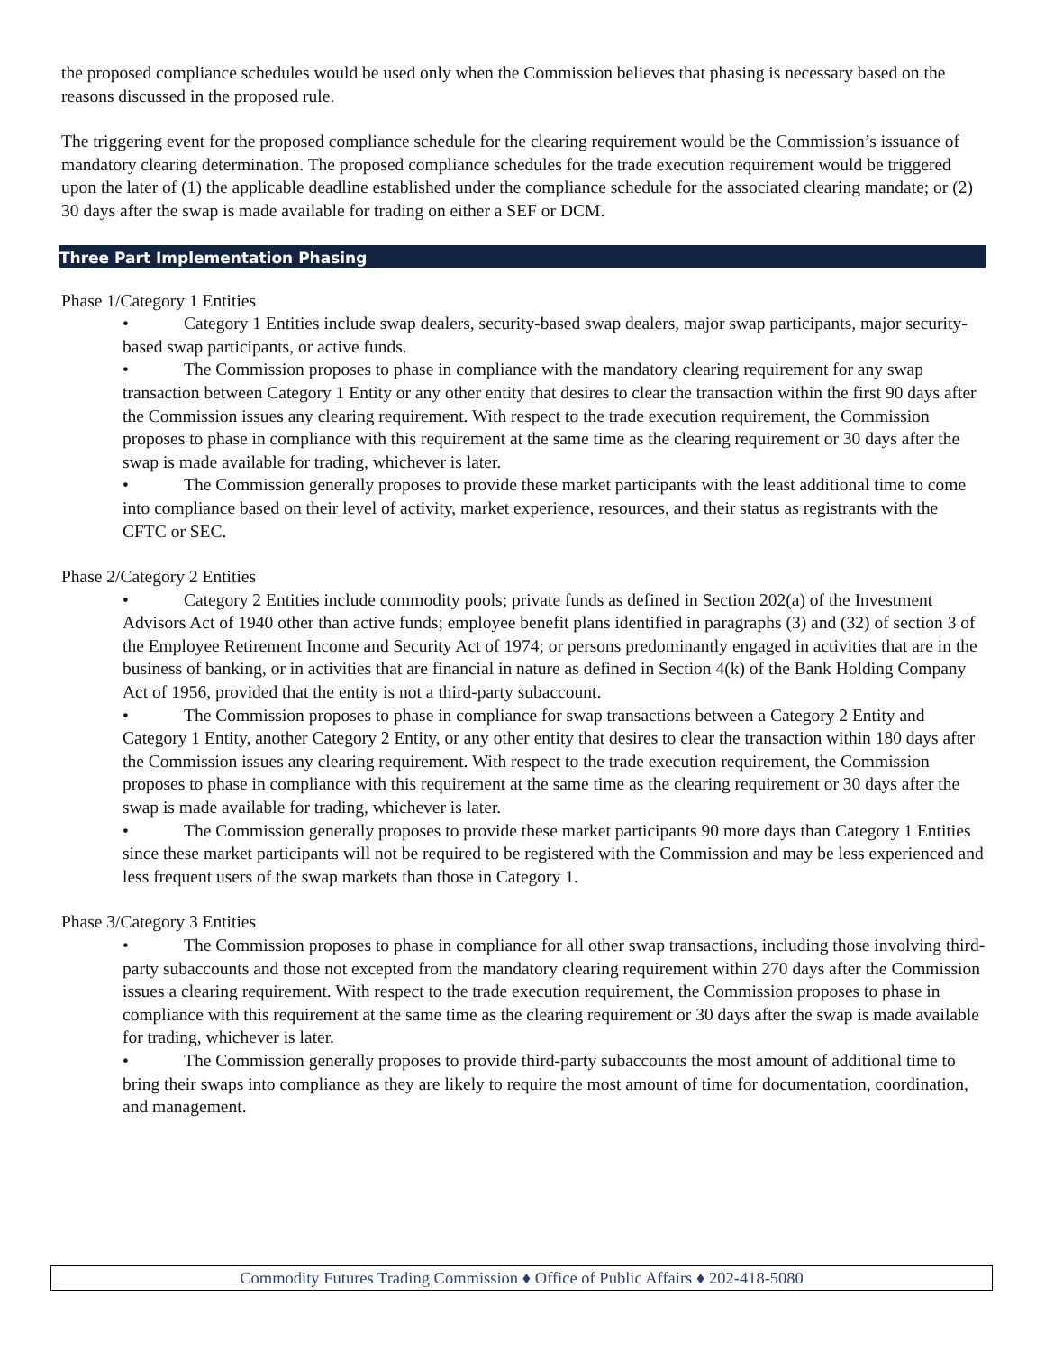the proposed compliance schedules would be used only when the Commission believes that phasing is necessary based on the reasons discussed in the proposed rule.
The triggering event for the proposed compliance schedule for the clearing requirement would be the Commission’s issuance of mandatory clearing determination. The proposed compliance schedules for the trade execution requirement would be triggered upon the later of (1) the applicable deadline established under the compliance schedule for the associated clearing mandate; or (2) 30 days after the swap is made available for trading on either a SEF or DCM.
Three Part Implementation Phasing
Phase 1/Category 1 Entities
• Category 1 Entities include swap dealers, security-based swap dealers, major swap participants, major security-based swap participants, or active funds.
• The Commission proposes to phase in compliance with the mandatory clearing requirement for any swap transaction between Category 1 Entity or any other entity that desires to clear the transaction within the first 90 days after the Commission issues any clearing requirement. With respect to the trade execution requirement, the Commission proposes to phase in compliance with this requirement at the same time as the clearing requirement or 30 days after the swap is made available for trading, whichever is later.
• The Commission generally proposes to provide these market participants with the least additional time to come into compliance based on their level of activity, market experience, resources, and their status as registrants with the CFTC or SEC.
Phase 2/Category 2 Entities
• Category 2 Entities include commodity pools; private funds as defined in Section 202(a) of the Investment Advisors Act of 1940 other than active funds; employee benefit plans identified in paragraphs (3) and (32) of section 3 of the Employee Retirement Income and Security Act of 1974; or persons predominantly engaged in activities that are in the business of banking, or in activities that are financial in nature as defined in Section 4(k) of the Bank Holding Company Act of 1956, provided that the entity is not a third-party subaccount.
• The Commission proposes to phase in compliance for swap transactions between a Category 2 Entity and Category 1 Entity, another Category 2 Entity, or any other entity that desires to clear the transaction within 180 days after the Commission issues any clearing requirement. With respect to the trade execution requirement, the Commission proposes to phase in compliance with this requirement at the same time as the clearing requirement or 30 days after the swap is made available for trading, whichever is later.
• The Commission generally proposes to provide these market participants 90 more days than Category 1 Entities since these market participants will not be required to be registered with the Commission and may be less experienced and less frequent users of the swap markets than those in Category 1.
Phase 3/Category 3 Entities
• The Commission proposes to phase in compliance for all other swap transactions, including those involving third-party subaccounts and those not excepted from the mandatory clearing requirement within 270 days after the Commission issues a clearing requirement. With respect to the trade execution requirement, the Commission proposes to phase in compliance with this requirement at the same time as the clearing requirement or 30 days after the swap is made available for trading, whichever is later.
• The Commission generally proposes to provide third-party subaccounts the most amount of additional time to bring their swaps into compliance as they are likely to require the most amount of time for documentation, coordination, and management.
Commodity Futures Trading Commission ♦ Office of Public Affairs ♦ 202-418-5080